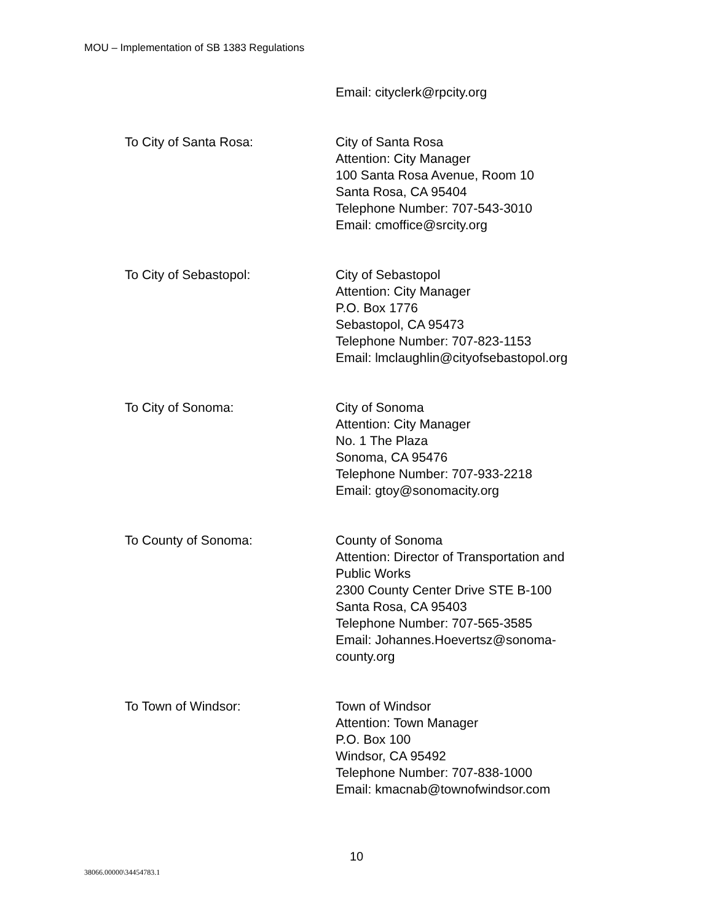MOU – Implementation of SB 1383 Regulations
Email: cityclerk@rpcity.org
To City of Santa Rosa: City of Santa Rosa
Attention: City Manager
100 Santa Rosa Avenue, Room 10
Santa Rosa, CA 95404
Telephone Number: 707-543-3010
Email: cmoffice@srcity.org
To City of Sebastopol: City of Sebastopol
Attention: City Manager
P.O. Box 1776
Sebastopol, CA 95473
Telephone Number: 707-823-1153
Email: lmclaughlin@cityofsebastopol.org
To City of Sonoma: City of Sonoma
Attention: City Manager
No. 1 The Plaza
Sonoma, CA 95476
Telephone Number: 707-933-2218
Email: gtoy@sonomacity.org
To County of Sonoma: County of Sonoma
Attention: Director of Transportation and Public Works
2300 County Center Drive STE B-100
Santa Rosa, CA 95403
Telephone Number: 707-565-3585
Email: Johannes.Hoevertsz@sonoma-county.org
To Town of Windsor: Town of Windsor
Attention: Town Manager
P.O. Box 100
Windsor, CA 95492
Telephone Number: 707-838-1000
Email: kmacnab@townofwindsor.com
10
38066.00000\34454783.1